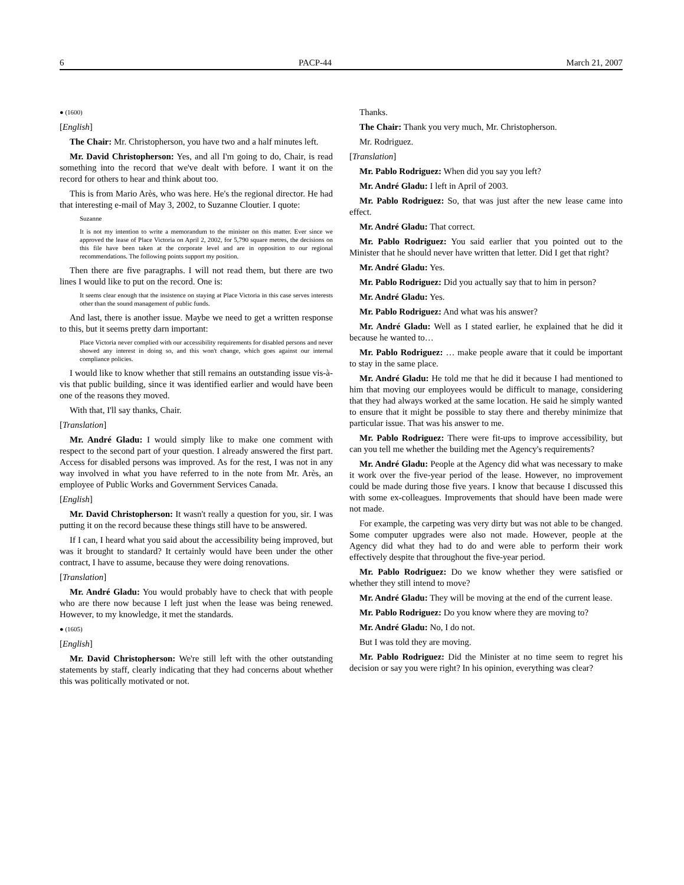6 PACP-44 March 21, 2007
● (1600)
[English]
The Chair: Mr. Christopherson, you have two and a half minutes left.
Mr. David Christopherson: Yes, and all I'm going to do, Chair, is read something into the record that we've dealt with before. I want it on the record for others to hear and think about too.
This is from Mario Arès, who was here. He's the regional director. He had that interesting e-mail of May 3, 2002, to Suzanne Cloutier. I quote:
Suzanne
It is not my intention to write a memorandum to the minister on this matter. Ever since we approved the lease of Place Victoria on April 2, 2002, for 5,790 square metres, the decisions on this file have been taken at the corporate level and are in opposition to our regional recommendations. The following points support my position.
Then there are five paragraphs. I will not read them, but there are two lines I would like to put on the record. One is:
It seems clear enough that the insistence on staying at Place Victoria in this case serves interests other than the sound management of public funds.
And last, there is another issue. Maybe we need to get a written response to this, but it seems pretty darn important:
Place Victoria never complied with our accessibility requirements for disabled persons and never showed any interest in doing so, and this won't change, which goes against our internal compliance policies.
I would like to know whether that still remains an outstanding issue vis-à-vis that public building, since it was identified earlier and would have been one of the reasons they moved.
With that, I'll say thanks, Chair.
[Translation]
Mr. André Gladu: I would simply like to make one comment with respect to the second part of your question. I already answered the first part. Access for disabled persons was improved. As for the rest, I was not in any way involved in what you have referred to in the note from Mr. Arès, an employee of Public Works and Government Services Canada.
[English]
Mr. David Christopherson: It wasn't really a question for you, sir. I was putting it on the record because these things still have to be answered.
If I can, I heard what you said about the accessibility being improved, but was it brought to standard? It certainly would have been under the other contract, I have to assume, because they were doing renovations.
[Translation]
Mr. André Gladu: You would probably have to check that with people who are there now because I left just when the lease was being renewed. However, to my knowledge, it met the standards.
● (1605)
[English]
Mr. David Christopherson: We're still left with the other outstanding statements by staff, clearly indicating that they had concerns about whether this was politically motivated or not.
Thanks.
The Chair: Thank you very much, Mr. Christopherson.
Mr. Rodriguez.
[Translation]
Mr. Pablo Rodriguez: When did you say you left?
Mr. André Gladu: I left in April of 2003.
Mr. Pablo Rodriguez: So, that was just after the new lease came into effect.
Mr. André Gladu: That correct.
Mr. Pablo Rodriguez: You said earlier that you pointed out to the Minister that he should never have written that letter. Did I get that right?
Mr. André Gladu: Yes.
Mr. Pablo Rodriguez: Did you actually say that to him in person?
Mr. André Gladu: Yes.
Mr. Pablo Rodriguez: And what was his answer?
Mr. André Gladu: Well as I stated earlier, he explained that he did it because he wanted to…
Mr. Pablo Rodriguez: … make people aware that it could be important to stay in the same place.
Mr. André Gladu: He told me that he did it because I had mentioned to him that moving our employees would be difficult to manage, considering that they had always worked at the same location. He said he simply wanted to ensure that it might be possible to stay there and thereby minimize that particular issue. That was his answer to me.
Mr. Pablo Rodriguez: There were fit-ups to improve accessibility, but can you tell me whether the building met the Agency's requirements?
Mr. André Gladu: People at the Agency did what was necessary to make it work over the five-year period of the lease. However, no improvement could be made during those five years. I know that because I discussed this with some ex-colleagues. Improvements that should have been made were not made.
For example, the carpeting was very dirty but was not able to be changed. Some computer upgrades were also not made. However, people at the Agency did what they had to do and were able to perform their work effectively despite that throughout the five-year period.
Mr. Pablo Rodriguez: Do we know whether they were satisfied or whether they still intend to move?
Mr. André Gladu: They will be moving at the end of the current lease.
Mr. Pablo Rodriguez: Do you know where they are moving to?
Mr. André Gladu: No, I do not.
But I was told they are moving.
Mr. Pablo Rodriguez: Did the Minister at no time seem to regret his decision or say you were right? In his opinion, everything was clear?